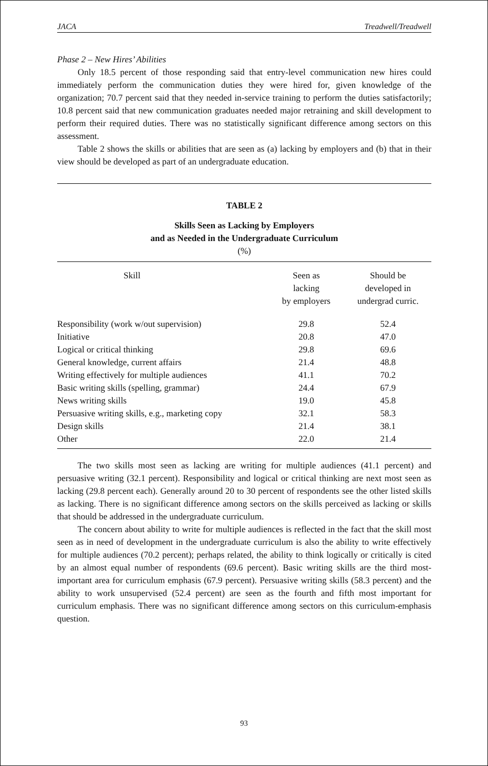JACA Treadwell/Treadwell
Phase 2 – New Hires’ Abilities
Only 18.5 percent of those responding said that entry-level communication new hires could immediately perform the communication duties they were hired for, given knowledge of the organization; 70.7 percent said that they needed in-service training to perform the duties satisfactorily; 10.8 percent said that new communication graduates needed major retraining and skill development to perform their required duties. There was no statistically significant difference among sectors on this assessment.
Table 2 shows the skills or abilities that are seen as (a) lacking by employers and (b) that in their view should be developed as part of an undergraduate education.
TABLE 2
Skills Seen as Lacking by Employers
and as Needed in the Undergraduate Curriculum
(%)
| Skill | Seen as lacking by employers | Should be developed in undergrad curric. |
| --- | --- | --- |
| Responsibility (work w/out supervision) | 29.8 | 52.4 |
| Initiative | 20.8 | 47.0 |
| Logical or critical thinking | 29.8 | 69.6 |
| General knowledge, current affairs | 21.4 | 48.8 |
| Writing effectively for multiple audiences | 41.1 | 70.2 |
| Basic writing skills (spelling, grammar) | 24.4 | 67.9 |
| News writing skills | 19.0 | 45.8 |
| Persuasive writing skills, e.g., marketing copy | 32.1 | 58.3 |
| Design skills | 21.4 | 38.1 |
| Other | 22.0 | 21.4 |
The two skills most seen as lacking are writing for multiple audiences (41.1 percent) and persuasive writing (32.1 percent). Responsibility and logical or critical thinking are next most seen as lacking (29.8 percent each). Generally around 20 to 30 percent of respondents see the other listed skills as lacking. There is no significant difference among sectors on the skills perceived as lacking or skills that should be addressed in the undergraduate curriculum.
The concern about ability to write for multiple audiences is reflected in the fact that the skill most seen as in need of development in the undergraduate curriculum is also the ability to write effectively for multiple audiences (70.2 percent); perhaps related, the ability to think logically or critically is cited by an almost equal number of respondents (69.6 percent). Basic writing skills are the third most-important area for curriculum emphasis (67.9 percent). Persuasive writing skills (58.3 percent) and the ability to work unsupervised (52.4 percent) are seen as the fourth and fifth most important for curriculum emphasis. There was no significant difference among sectors on this curriculum-emphasis question.
93